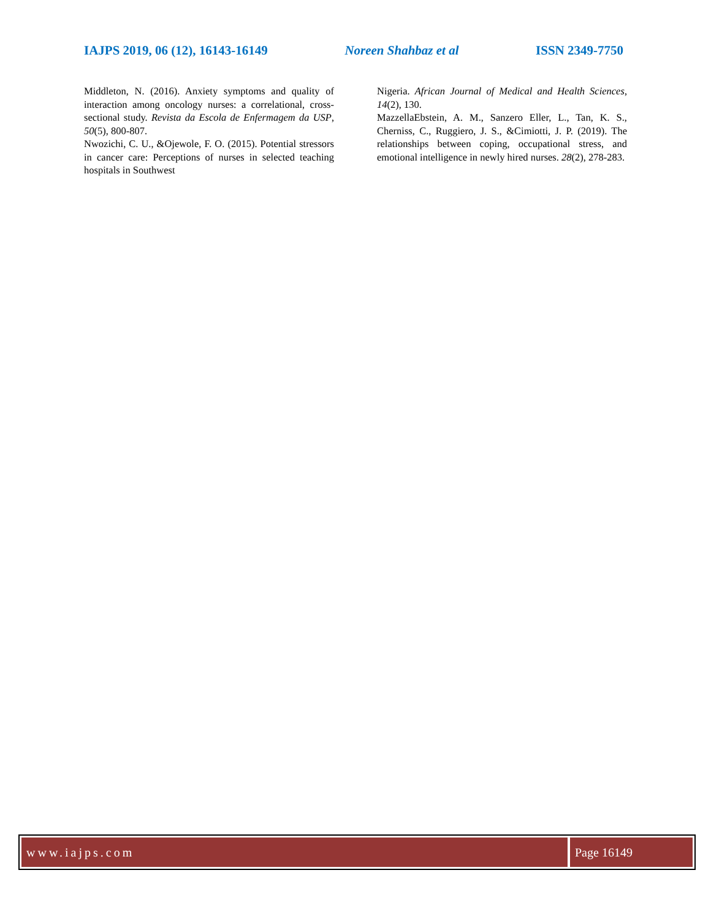IAJPS 2019, 06 (12), 16143-16149 Noreen Shahbaz et al ISSN 2349-7750
Middleton, N. (2016). Anxiety symptoms and quality of interaction among oncology nurses: a correlational, cross-sectional study. Revista da Escola de Enfermagem da USP, 50(5), 800-807.
Nwozichi, C. U., &Ojewole, F. O. (2015). Potential stressors in cancer care: Perceptions of nurses in selected teaching hospitals in Southwest
Nigeria. African Journal of Medical and Health Sciences, 14(2), 130.
MazzellaEbstein, A. M., Sanzero Eller, L., Tan, K. S., Cherniss, C., Ruggiero, J. S., &Cimiotti, J. P. (2019). The relationships between coping, occupational stress, and emotional intelligence in newly hired nurses. 28(2), 278-283.
www.iajps.com Page 16149